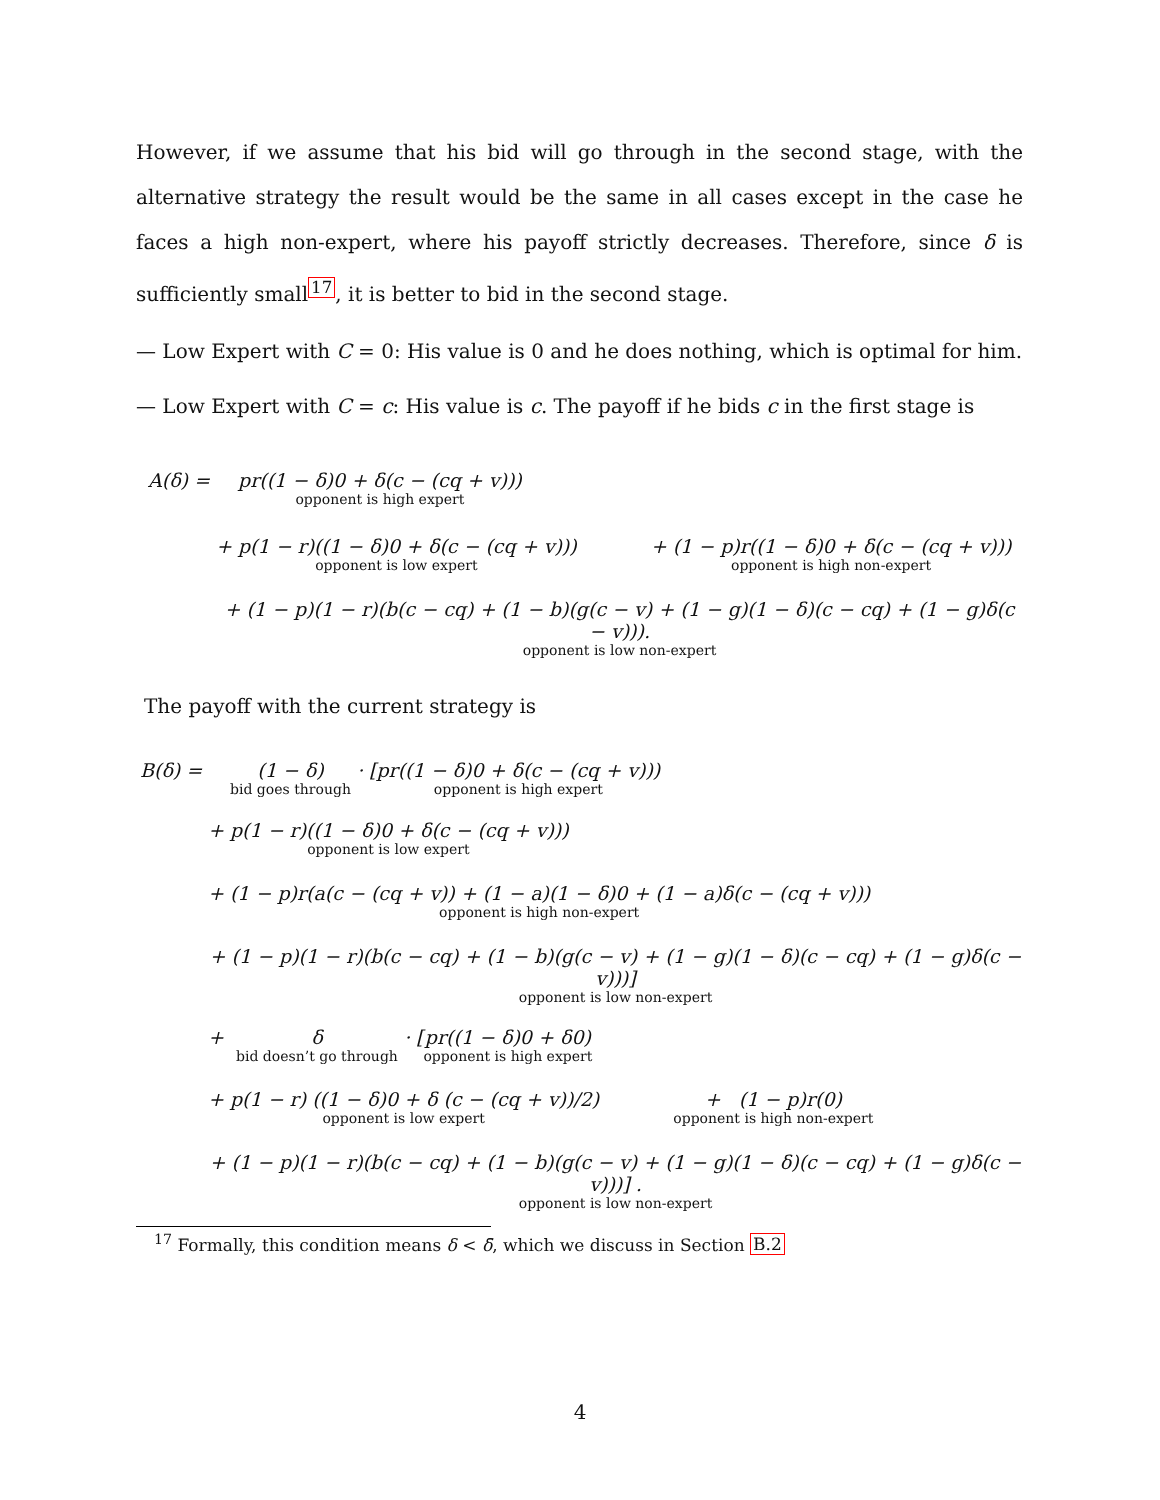However, if we assume that his bid will go through in the second stage, with the alternative strategy the result would be the same in all cases except in the case he faces a high non-expert, where his payoff strictly decreases. Therefore, since δ is sufficiently small<sup>17</sup>, it is better to bid in the second stage.
— Low Expert with C = 0: His value is 0 and he does nothing, which is optimal for him.
— Low Expert with C = c: His value is c. The payoff if he bids c in the first stage is
A(δ) = pr((1 − δ)0 + δ(c − (cq + v))) opponent is high expert
+ p(1 − r)((1 − δ)0 + δ(c − (cq + v))) opponent is low expert
+ (1 − p)r((1 − δ)0 + δ(c − (cq + v))) opponent is high non-expert
+ (1 − p)(1 − r)(b(c − cq) + (1 − b)(g(c − v) + (1 − g)(1 − δ)(c − cq) + (1 − g)δ(c − v))). opponent is low non-expert
The payoff with the current strategy is
B(δ) = (1 − δ) bid goes through · [pr((1 − δ)0 + δ(c − (cq + v))) opponent is high expert
+ p(1 − r)((1 − δ)0 + δ(c − (cq + v))) opponent is low expert
+ (1 − p)r(a(c − (cq + v)) + (1 − a)(1 − δ)0 + (1 − a)δ(c − (cq + v))) opponent is high non-expert
+ (1 − p)(1 − r)(b(c − cq) + (1 − b)(g(c − v) + (1 − g)(1 − δ)(c − cq) + (1 − g)δ(c − v)))] opponent is low non-expert
+ δ bid doesn’t go through · [pr((1 − δ)0 + δ0) opponent is high expert
+ p(1 − r) ((1 − δ)0 + δ (c − (cq + v))/2) opponent is low expert
+ (1 − p)r(0) opponent is high non-expert
+ (1 − p)(1 − r)(b(c − cq) + (1 − b)(g(c − v) + (1 − g)(1 − δ)(c − cq) + (1 − g)δ(c − v)))] . opponent is low non-expert
<sup>17</sup> Formally, this condition means δ < δ̄, which we discuss in Section B.2
4